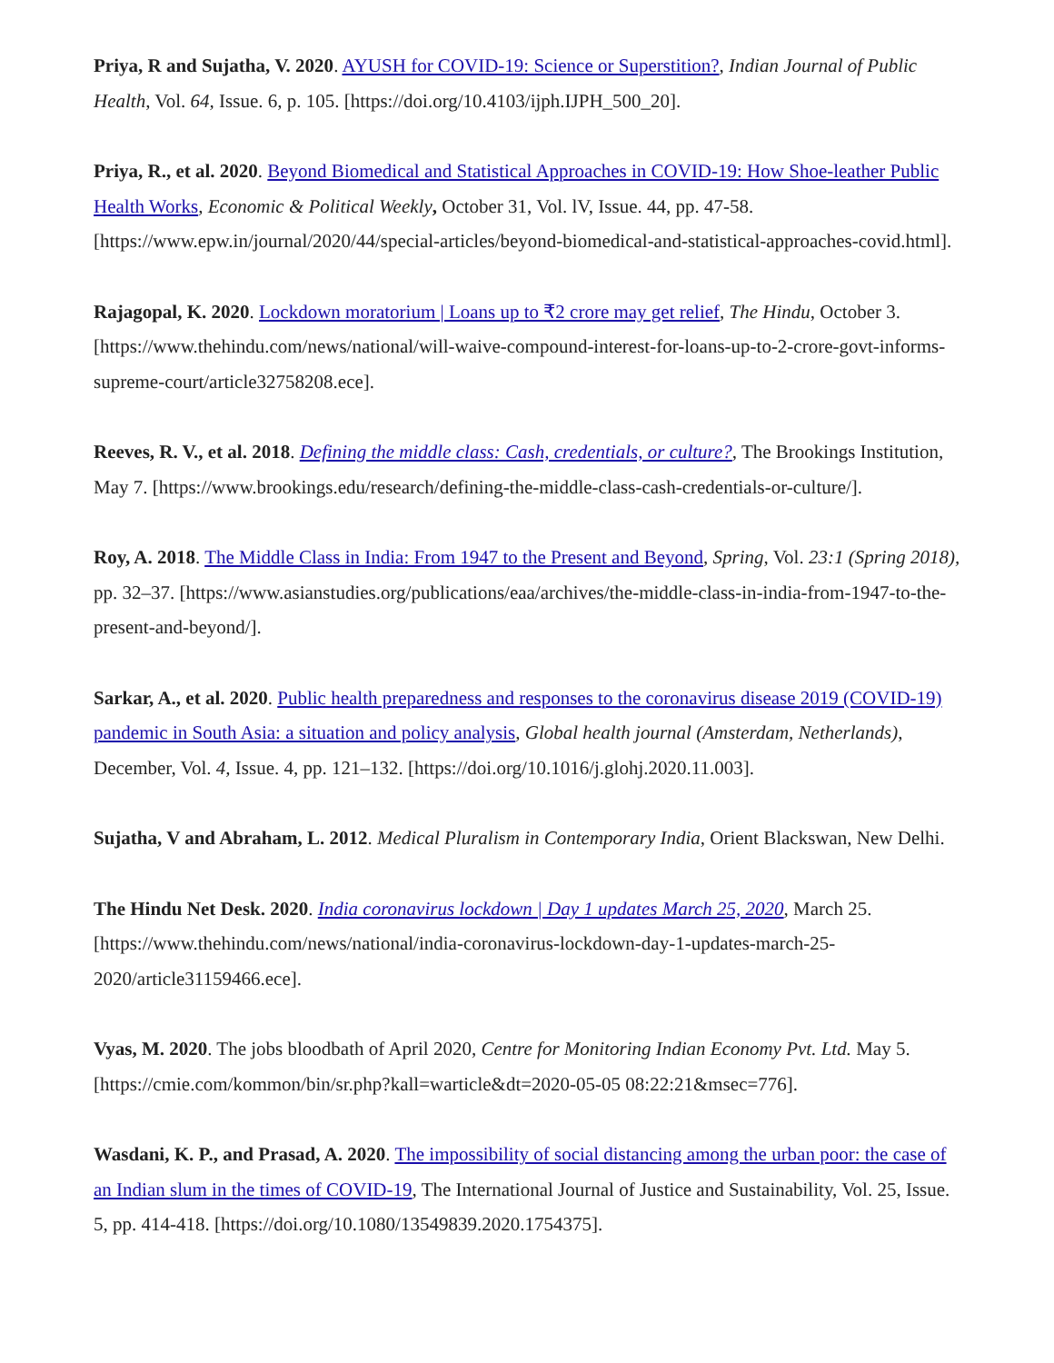Priya, R and Sujatha, V. 2020. AYUSH for COVID-19: Science or Superstition?, Indian Journal of Public Health, Vol. 64, Issue. 6, p. 105. [https://doi.org/10.4103/ijph.IJPH_500_20].
Priya, R., et al. 2020. Beyond Biomedical and Statistical Approaches in COVID-19: How Shoe-leather Public Health Works, Economic & Political Weekly, October 31, Vol. lV, Issue. 44, pp. 47-58. [https://www.epw.in/journal/2020/44/special-articles/beyond-biomedical-and-statistical-approaches-covid.html].
Rajagopal, K. 2020. Lockdown moratorium | Loans up to ₹2 crore may get relief, The Hindu, October 3. [https://www.thehindu.com/news/national/will-waive-compound-interest-for-loans-up-to-2-crore-govt-informs-supreme-court/article32758208.ece].
Reeves, R. V., et al. 2018. Defining the middle class: Cash, credentials, or culture?, The Brookings Institution, May 7. [https://www.brookings.edu/research/defining-the-middle-class-cash-credentials-or-culture/].
Roy, A. 2018. The Middle Class in India: From 1947 to the Present and Beyond, Spring, Vol. 23:1 (Spring 2018), pp. 32–37. [https://www.asianstudies.org/publications/eaa/archives/the-middle-class-in-india-from-1947-to-the-present-and-beyond/].
Sarkar, A., et al. 2020. Public health preparedness and responses to the coronavirus disease 2019 (COVID-19) pandemic in South Asia: a situation and policy analysis, Global health journal (Amsterdam, Netherlands), December, Vol. 4, Issue. 4, pp. 121–132. [https://doi.org/10.1016/j.glohj.2020.11.003].
Sujatha, V and Abraham, L. 2012. Medical Pluralism in Contemporary India, Orient Blackswan, New Delhi.
The Hindu Net Desk. 2020. India coronavirus lockdown | Day 1 updates March 25, 2020, March 25. [https://www.thehindu.com/news/national/india-coronavirus-lockdown-day-1-updates-march-25-2020/article31159466.ece].
Vyas, M. 2020. The jobs bloodbath of April 2020, Centre for Monitoring Indian Economy Pvt. Ltd. May 5. [https://cmie.com/kommon/bin/sr.php?kall=warticle&dt=2020-05-05 08:22:21&msec=776].
Wasdani, K. P., and Prasad, A. 2020. The impossibility of social distancing among the urban poor: the case of an Indian slum in the times of COVID-19, The International Journal of Justice and Sustainability, Vol. 25, Issue. 5, pp. 414-418. [https://doi.org/10.1080/13549839.2020.1754375].